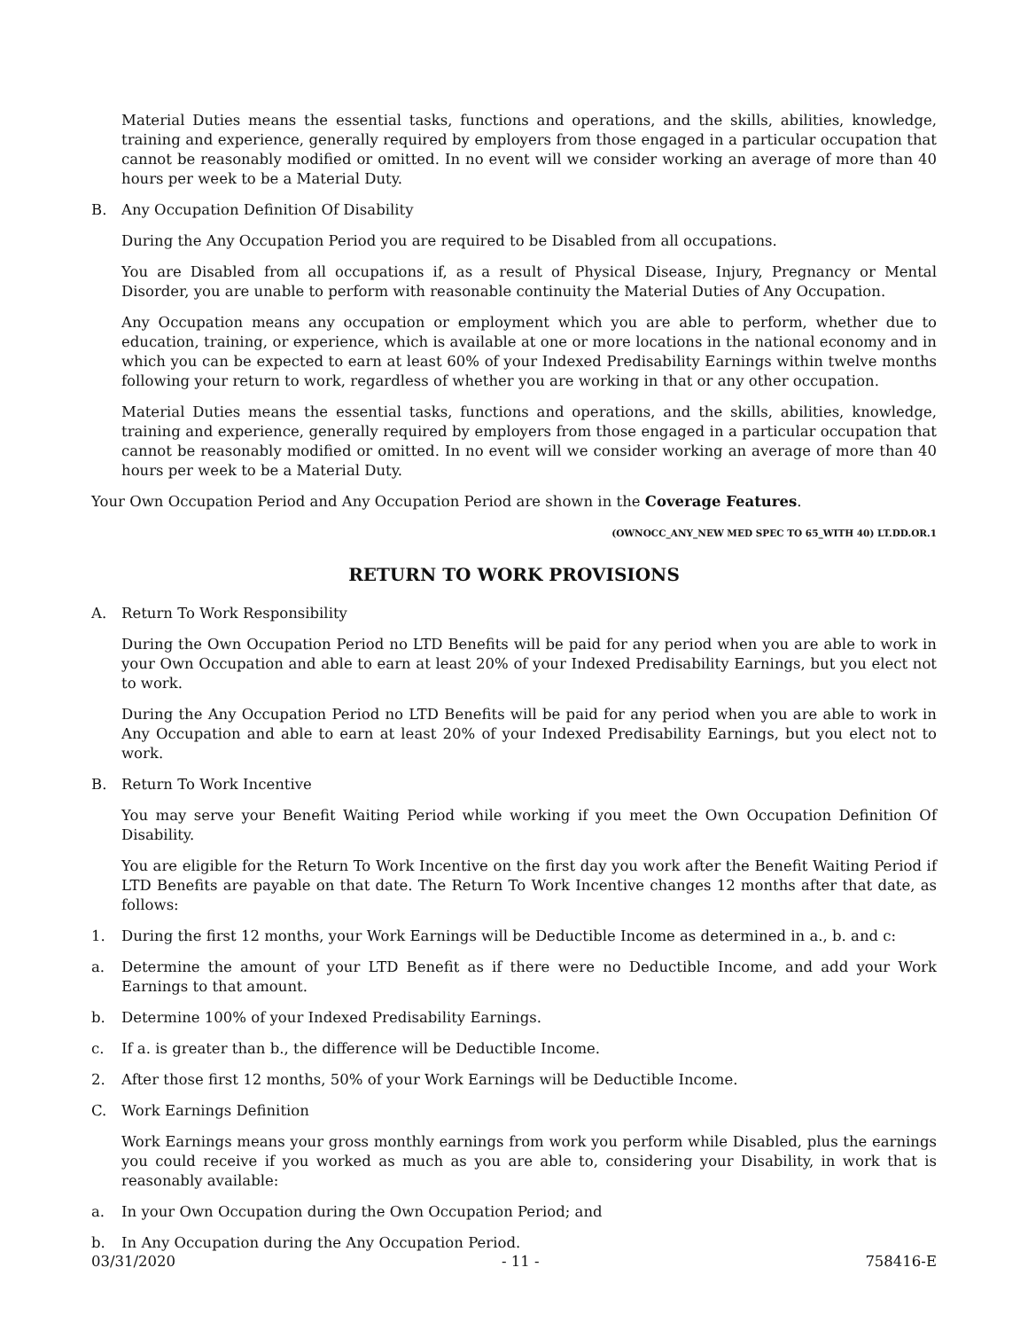Material Duties means the essential tasks, functions and operations, and the skills, abilities, knowledge, training and experience, generally required by employers from those engaged in a particular occupation that cannot be reasonably modified or omitted. In no event will we consider working an average of more than 40 hours per week to be a Material Duty.
B. Any Occupation Definition Of Disability
During the Any Occupation Period you are required to be Disabled from all occupations.
You are Disabled from all occupations if, as a result of Physical Disease, Injury, Pregnancy or Mental Disorder, you are unable to perform with reasonable continuity the Material Duties of Any Occupation.
Any Occupation means any occupation or employment which you are able to perform, whether due to education, training, or experience, which is available at one or more locations in the national economy and in which you can be expected to earn at least 60% of your Indexed Predisability Earnings within twelve months following your return to work, regardless of whether you are working in that or any other occupation.
Material Duties means the essential tasks, functions and operations, and the skills, abilities, knowledge, training and experience, generally required by employers from those engaged in a particular occupation that cannot be reasonably modified or omitted. In no event will we consider working an average of more than 40 hours per week to be a Material Duty.
Your Own Occupation Period and Any Occupation Period are shown in the Coverage Features.
(OWNOCC_ANY_NEW MED SPEC TO 65_WITH 40) LT.DD.OR.1
RETURN TO WORK PROVISIONS
A. Return To Work Responsibility
During the Own Occupation Period no LTD Benefits will be paid for any period when you are able to work in your Own Occupation and able to earn at least 20% of your Indexed Predisability Earnings, but you elect not to work.
During the Any Occupation Period no LTD Benefits will be paid for any period when you are able to work in Any Occupation and able to earn at least 20% of your Indexed Predisability Earnings, but you elect not to work.
B. Return To Work Incentive
You may serve your Benefit Waiting Period while working if you meet the Own Occupation Definition Of Disability.
You are eligible for the Return To Work Incentive on the first day you work after the Benefit Waiting Period if LTD Benefits are payable on that date. The Return To Work Incentive changes 12 months after that date, as follows:
1. During the first 12 months, your Work Earnings will be Deductible Income as determined in a., b. and c:
a. Determine the amount of your LTD Benefit as if there were no Deductible Income, and add your Work Earnings to that amount.
b. Determine 100% of your Indexed Predisability Earnings.
c. If a. is greater than b., the difference will be Deductible Income.
2. After those first 12 months, 50% of your Work Earnings will be Deductible Income.
C. Work Earnings Definition
Work Earnings means your gross monthly earnings from work you perform while Disabled, plus the earnings you could receive if you worked as much as you are able to, considering your Disability, in work that is reasonably available:
a. In your Own Occupation during the Own Occupation Period; and
b. In Any Occupation during the Any Occupation Period.
03/31/2020 - 11 - 758416-E